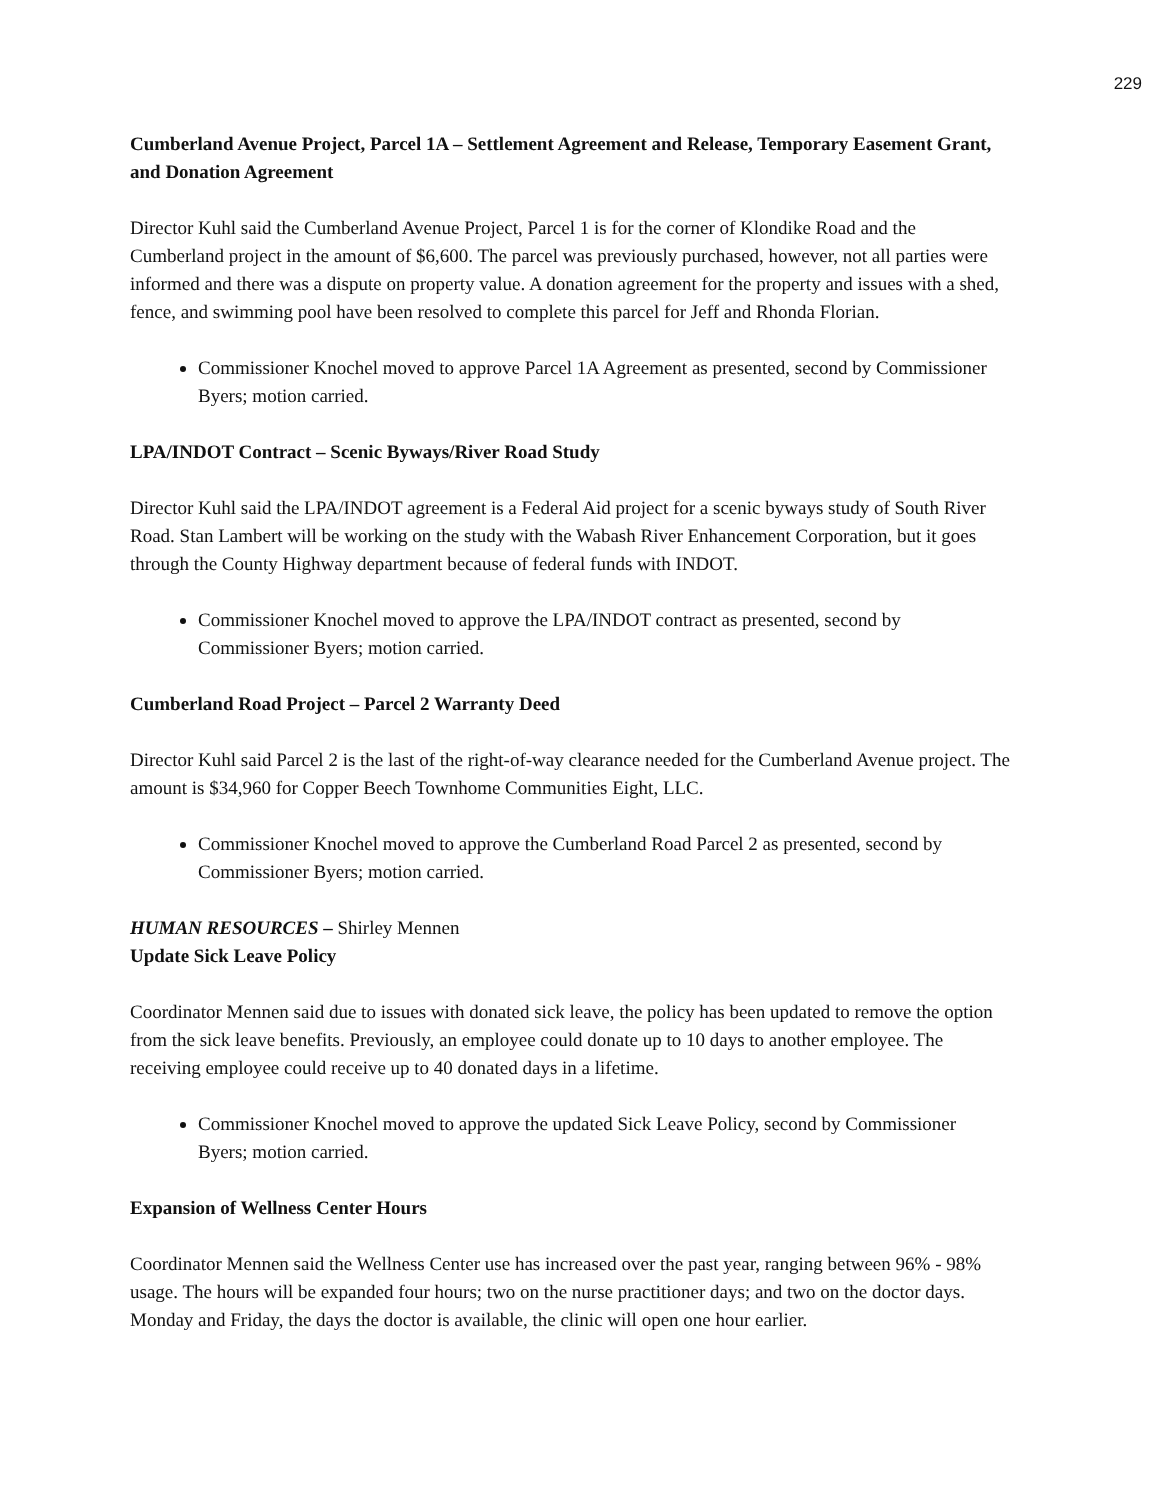229
Cumberland Avenue Project, Parcel 1A – Settlement Agreement and Release, Temporary Easement Grant, and Donation Agreement
Director Kuhl said the Cumberland Avenue Project, Parcel 1 is for the corner of Klondike Road and the Cumberland project in the amount of $6,600. The parcel was previously purchased, however, not all parties were informed and there was a dispute on property value. A donation agreement for the property and issues with a shed, fence, and swimming pool have been resolved to complete this parcel for Jeff and Rhonda Florian.
Commissioner Knochel moved to approve Parcel 1A Agreement as presented, second by Commissioner Byers; motion carried.
LPA/INDOT Contract – Scenic Byways/River Road Study
Director Kuhl said the LPA/INDOT agreement is a Federal Aid project for a scenic byways study of South River Road. Stan Lambert will be working on the study with the Wabash River Enhancement Corporation, but it goes through the County Highway department because of federal funds with INDOT.
Commissioner Knochel moved to approve the LPA/INDOT contract as presented, second by Commissioner Byers; motion carried.
Cumberland Road Project – Parcel 2 Warranty Deed
Director Kuhl said Parcel 2 is the last of the right-of-way clearance needed for the Cumberland Avenue project. The amount is $34,960 for Copper Beech Townhome Communities Eight, LLC.
Commissioner Knochel moved to approve the Cumberland Road Parcel 2 as presented, second by Commissioner Byers; motion carried.
HUMAN RESOURCES – Shirley Mennen
Update Sick Leave Policy
Coordinator Mennen said due to issues with donated sick leave, the policy has been updated to remove the option from the sick leave benefits. Previously, an employee could donate up to 10 days to another employee. The receiving employee could receive up to 40 donated days in a lifetime.
Commissioner Knochel moved to approve the updated Sick Leave Policy, second by Commissioner Byers; motion carried.
Expansion of Wellness Center Hours
Coordinator Mennen said the Wellness Center use has increased over the past year, ranging between 96% - 98% usage. The hours will be expanded four hours; two on the nurse practitioner days; and two on the doctor days. Monday and Friday, the days the doctor is available, the clinic will open one hour earlier.